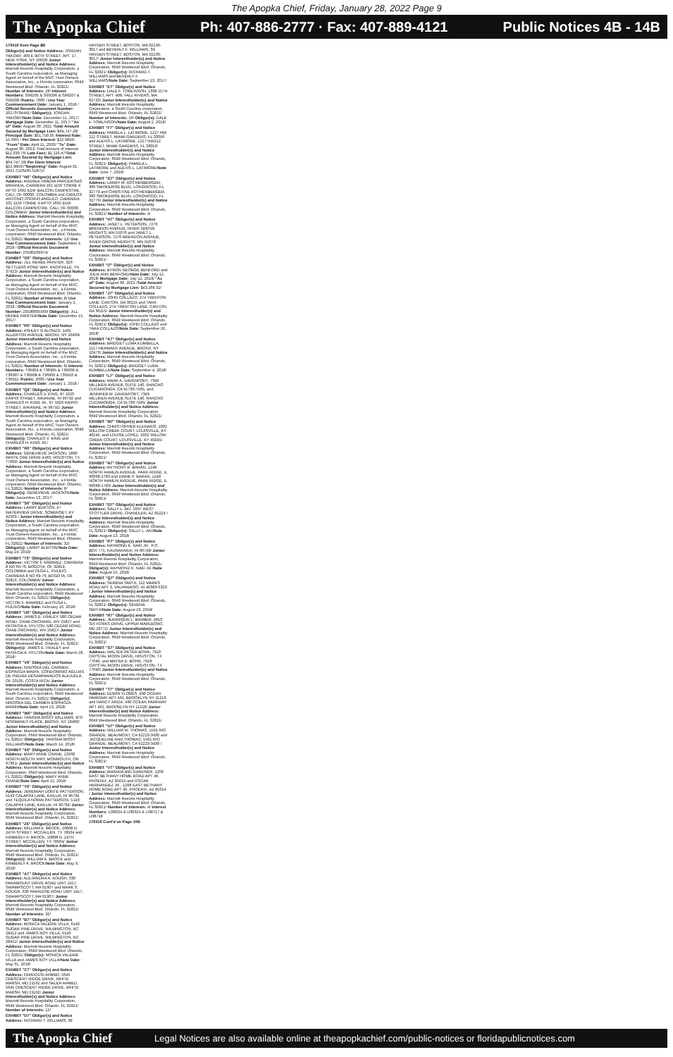The Apopka Chief, Friday, January 28, 2022 Page 9
The Apopka Chief Ph: 407-886-2777 · Fax: 407-889-4121 Public Notices 4B - 14B
170416 from Page 8B
Obligor(s) and Notice Address: JORDAN YAKOBY, 409 E 84TH STREET, APT. 17, NEW YORK, NY 10028/ Junior Interestholder(s) and Notice Address: Marriott Resorts Hospitality Corporation, a South Carolina corporation, as Managing Agent on behalf of the MVC Trust Owners Association, Inc., a Florida corporation, 6649 Westwood Blvd. Orlando, FL 32821/ Number of Interests: 28/ Interest Numbers: S99205 & S99206 & S99207 & S99208 /Points: 7000 / Use Year Commencement Date: January 1, 2018 / Official Records Document Number: 20170704441/ Obligor(s): JORDAN YAKOBY/Note Date: December 11, 2017/ Mortgage Date: December 11, 2017/ "As of" Date: August 30, 2021 /Total Amount Secured by Mortgage Lien: $64,747.28/ Principal Sum: $51,750.05 /Interest Rate: 15.99% / Per Diem Interest: $22.9856/ "From" Date: April 11, 2020/ "To" Date: August 30, 2021/ Total Amount of Interest: $11,630.76/ Late Fees: $1,116.47/Total Amount Secured by Mortgage Lien: $64,747.28/ Per Diem Interest: $22.9856//"Beginning" Date: August 31, 2021 /(126435.5287)//
EXHIBIT "N6" Obligor(s) and Notice Address: ANDREA XIMENA PARCERISAS MIRANDA, CARRERA 101 1150 TORRE 4 APTO 1602 EDIF BALCON CAMPESTRE, CALI, OF 00000, COLOMBIA and CARLOS ANTONIO OSORIO ANGULO, CARRERA 101 1150 TORRE 4 APTO 1602 EDIF BALCON CAMPESTRE, CALI, OF 00000, COLOMBIA/ Junior Interestholder(s) and Notice Address: Marriott Resorts Hospitality Corporation, a South Carolina corporation, as Managing Agent on behalf of the MVC Trust Owners Association, Inc., a Florida corporation, 6649 Westwood Blvd. Orlando, FL 32821/ Number of Interests: 12/ Use Year Commencement Date: September 1, 2018 / Official Records Document Number: 20180109974/
EXHIBIT "O6" Obligor(s) and Notice Address: JILL RENEE PAINTER, 326 SETTLERS POND WAY, KNOXVILLE, TN 37923/ Junior Interestholder(s) and Notice Address: Marriott Resorts Hospitality Corporation, a South Carolina corporation, as Managing Agent on behalf of the MVC Trust Owners Association, Inc., a Florida corporation, 6649 Westwood Blvd. Orlando, FL 32821/ Number of Interests: 8/ Use Year Commencement Date: January 1, 2018 / Official Records Document Number: 20180005560/ Obligor(s): JILL RENEE PAINTER/Note Date: December 15, 2017/
EXHIBIT "P6" Obligor(s) and Notice Address: ASHLEY G ALONZO, 1401 ALLERTON AVENUE, BRONX, NY 10469/ Junior Interestholder(s) and Notice Address: Marriott Resorts Hospitality Corporation, a South Carolina corporation, as Managing Agent on behalf of the MVC Trust Owners Association, Inc., a Florida corporation, 6649 Westwood Blvd. Orlando, FL 32821/ Number of Interests: 8/ Interest Numbers: T36904 & T36905 & T36906 & T36907 & T36908 & T36909 & T36910 & T36911 /Points: 2000 / Use Year Commencement Date: January 1, 2018 /
EXHIBIT "Q6" Obligor(s) and Notice Address: CHARLES V. KING, 87 1020 KAIPOI STREET, WAIANAE, HI 96792 and CHARLES H. KING JR., 87 1020 KAIPOI STREET, WAIANAE, HI 96792/ Junior Interestholder(s) and Notice Address: Marriott Resorts Hospitality Corporation, a South Carolina corporation, as Managing Agent on behalf of the MVC Trust Owners Association, Inc., a Florida corporation, 6649 Westwood Blvd. Orlando, FL 32821/ Obligor(s): CHARLES V. KING and CHARLES H. KING JR./
EXHIBIT "R6" Obligor(s) and Notice Address: GENEVIEVE JACKSON, 1880 WHITE OAK DRIVE #183, HOUSTON, TX 77009/ Junior Interestholder(s) and Notice Address: Marriott Resorts Hospitality Corporation, a South Carolina corporation, as Managing Agent on behalf of the MVC Trust Owners Association, Inc., a Florida corporation, 6649 Westwood Blvd. Orlando, FL 32821/ Number of Interests: 8/ Obligor(s): GENEVIEVE JACKSON/Note Date: December 13, 2017/
EXHIBIT "S6" Obligor(s) and Notice Address: LARRY BURTON, 47 WATERVIEW DRIVE, SOMERSET, KY 42503 / Junior Interestholder(s) and Notice Address: Marriott Resorts Hospitality Corporation, a South Carolina corporation, as Managing Agent on behalf of the MVC Trust Owners Association, Inc., a Florida corporation, 6649 Westwood Blvd. Orlando, FL 32821/ Number of Interests: 32/ Obligor(s): LARRY BURTON/Note Date: May 24, 2018/
EXHIBIT "T6" Obligor(s) and Notice Address: VICTOR F. RAMIREZ, CARRERA 8 NO 69-76, BOGOTA, OF 32819, COLOMBIA and OLGA L. PULIDO, CARRERA 8 NO 69-76, BOGOTA, OF 32819, COLOMBIA/ Junior Interestholder(s) and Notice Address: Marriott Resorts Hospitality Corporation, a South Carolina corporation, 6649 Westwood Blvd. Orlando, FL 32821/ Obligor(s): VICTOR F. RAMIREZ and OLGA L. PULIDO/Note Date: February 16, 2018/
EXHIBIT "U6" Obligor(s) and Notice Address: JAMES E. FRALEY, 580 CEDAR ROAD, CRAB ORCHARD, WV 25827 and PATRICIA A. HYLTON, 580 CEDAR ROAD, CRAB ORCHARD, WV 25827/ Junior Interestholder(s) and Notice Address: Marriott Resorts Hospitality Corporation, 6649 Westwood Blvd. Orlando, FL 32821/ Obligor(s): JAMES E. FRALEY and PATRICIA A. HYLTON/Note Date: March 28, 2018/
EXHIBIT "V6" Obligor(s) and Notice Address: NINOSKA DEL CARMEN ESPINOZA MARIN, CONDOMINIO AGUJAS DE PIEDRA DESAMPARADOS ALAJUELA, OF 20105, COSTA RICA/ Junior Interestholder(s) and Notice Address: Marriott Resorts Hospitality Corporation, a South Carolina corporation, 6649 Westwood Blvd. Orlando, FL 32821/ Obligor(s): NINOSKA DEL CARMEN ESPINOZA MARIN/Note Date: April 13, 2018/
EXHIBIT "W6" Obligor(s) and Notice Address: TANISHA MISSY WILLIAMS, 870 NORMANDY PLACE, BRONX, NY 10460/ Junior Interestholder(s) and Notice Address: Marriott Resorts Hospitality Corporation, 6649 Westwood Blvd. Orlando, FL 32821/ Obligor(s): TANISHA MISSY WILLIAMS/Note Date: March 14, 2018/
EXHIBIT "X6" Obligor(s) and Notice Address: MARY ANNE CRANE, 13260 NORTH MOUTH HWY, MONMOUTH, OR 97361/ Junior Interestholder(s) and Notice Address: Marriott Resorts Hospitality Corporation, 6649 Westwood Blvd. Orlando, FL 32821/ Obligor(s): MARY ANNE CRANE/Note Date: April 11, 2018/
EXHIBIT "Y6" Obligor(s) and Notice Address: JEREMIAH DONTE PATTERSON, 5143 CALAPINI LANE, KAILUA, HI 96734 and TEQUILA NOMAI PATTERSON, 5143 CALAPINI LANE, KAILUA, HI 96734/ Junior Interestholder(s) and Notice Address: Marriott Resorts Hospitality Corporation, 6649 Westwood Blvd. Orlando, FL 32821/
EXHIBIT "Z6" Obligor(s) and Notice Address: WILLIAM A. BROCK, 10808 N. 24TH STREET, MCCALLEN, TX 78504 and KIMBERLY A. BROCK, 10808 N. 24TH STREET, MCCALLEN, TX 78504/ Junior Interestholder(s) and Notice Address: Marriott Resorts Hospitality Corporation, 6649 Westwood Blvd. Orlando, FL 32821/ Obligor(s): WILLIAM A. BROCK and KIMBERLY A. BROCK/Note Date: May 9, 2018/
EXHIBIT "A7" Obligor(s) and Notice Address: ALEJANDRA A. KOUGH, 330 PARAMOUNT DRIVE ROAD UNIT 2417, SWAMPSCOTT, MA 01907 and MARK S. KOUGH, 330 PARADISE ROAD UNIT 2417, SWAMPSCOTT, MA 01907/ Junior Interestholder(s) and Notice Address: Marriott Resorts Hospitality Corporation, 6649 Westwood Blvd. Orlando, FL 32821/ Number of Interests: 20/
EXHIBIT "B7" Obligor(s) and Notice Address: MONICA VALERIE VILLA, 6140 SUGAR PINE DRIVE, WILMINGTON, NC 28412 and JAMES ROY VILLA, 6140 SUGAR PINE DRIVE, WILMINGTON, NC 28412/ Junior Interestholder(s) and Notice Address: Marriott Resorts Hospitality Corporation, 6649 Westwood Blvd. Orlando, FL 32821/ Obligor(s): MONICA VALERIE VILLA and JAMES ROY VILLA/Note Date: May 31, 2018/
EXHIBIT "C7" Obligor(s) and Notice Address: FERDOUSI AHMED, 5645 CRESCENT RIDGE DRIVE, WHITE MARSH, MD 21162 and SALEH AHMED, 5645 CRESCENT RIDGE DRIVE, WHITE MARSH, MD 21162/ Junior Interestholder(s) and Notice Address: Marriott Resorts Hospitality Corporation, 6649 Westwood Blvd. Orlando, FL 32821/ Number of Interests: 12/
EXHIBIT "D7" Obligor(s) and Notice Address: RICHARD T. WILLIAMS, 39 HAYDEN STREET, BOSTON, MA 02136-3017 and BEVERLY F. WILLIAMS, 39 HAYDEN STREET, BOSTON, MA 02136-3017/ Junior Interestholder(s) and Notice Address: Marriott Resorts Hospitality Corporation, 6649 Westwood Blvd. Orlando, FL 32821/ Obligor(s): RICHARD T. WILLIAMS and BEVERLY F. WILLIAMS/Note Date: September 13, 2017/
EXHIBIT "E7" Obligor(s) and Notice Address: DALE F. TOMLINSON, 1308 11TH STREET, APT. 408, FALL RIVERS, MA 02720/ Junior Interestholder(s) and Notice Address: Marriott Resorts Hospitality Corporation, a South Carolina corporation, 6649 Westwood Blvd. Orlando, FL 32821/ Number of Interests: 16/ Obligor(s): DALE F. TOMLINSON/Note Date: August 2, 2018/
EXHIBIT "F7" Obligor(s) and Notice Address: PAMELA L. LATIMORE, 1227 NW 212 STREET, MIAMI GARDENS, FL 33056 and ALEXIS L. LATIMORE, 1227 NW212 STREET, MIAMI GARDENS, FL 33056/ Junior Interestholder(s) and Notice Address: Marriott Resorts Hospitality Corporation, 6649 Westwood Blvd. Orlando, FL 32821/ Obligor(s): PAMELA L. LATIMORE and ALEXIS L. LATIMORE/Note Date: June 7, 2018/
EXHIBIT "G7" Obligor(s) and Notice Address: LARRY M. ROTHENBERGER, 360 SMOKERISE BLVD, LONGWOOD, FL 32779 and CHRISTINE ROTHENBERGER, 360 SMOKERISE BLVD, LONGWOOD, FL 32779/ Junior Interestholder(s) and Notice Address: Marriott Resorts Hospitality Corporation, 6649 Westwood Blvd. Orlando, FL 32821/ Number of Interests: 4/
EXHIBIT "H7" Obligor(s) and Notice Address: JANET L. PETERSON, 7270 BRENDON AVENUE, INVER GROVE HEIGHTS, MN 55076 and JANET L. PETERSON, 7270 BRENDON AVENUE, INVER GROVE HEIGHTS, MN 55076/ Junior Interestholder(s) and Notice Address: Marriott Resorts Hospitality Corporation, 6649 Westwood Blvd. Orlando, FL 32821/
EXHIBIT "I7" Obligor(s) and Notice Address: BYRON GEORGE BENFORD and JULIE ANN BENFORD/Note Date: July 12, 2018/ Mortgage Date: July 12, 2018/ "As of" Date: August 30, 2021 /Total Amount Secured by Mortgage Lien: $43,266.32/
EXHIBIT "J7" Obligor(s) and Notice Address: JOHN COLLAZO, 274 TRENTON LANE, CANTON, GA 30115 and TARA COLLAZO, 274 TRENTON LANE, CANTON, GA 30115/ Junior Interestholder(s) and Notice Address: Marriott Resorts Hospitality Corporation, 6649 Westwood Blvd. Orlando, FL 32821/ Obligor(s): JOHN COLLAZO and TARA COLLAZO/Note Date: September 26, 2018/
EXHIBIT "K7" Obligor(s) and Notice Address: BRIDGET LUMA KUMBELLA, 2117 HERMANY AVENUE, BRONX, NY 10473/ Junior Interestholder(s) and Notice Address: Marriott Resorts Hospitality Corporation, 6649 Westwood Blvd. Orlando, FL 32821/ Obligor(s): BRIDGET LUMA KUMBELLA/Note Date: September 4, 2018/
EXHIBIT "L7" Obligor(s) and Notice Address: MARK A. DAVENPORT, 7349 MILLIKEN AVENUE SUITE 140, RANCHO CUCAMONGA, CA 91730-7435, and JENNIFER M. DAVENPORT, 7349 MILLIKEN AVENUE SUITE 140, RANCHO CUCAMONGA, CA 91730-7435/ Junior Interestholder(s) and Notice Address: Marriott Resorts Hospitality Corporation, 6649 Westwood Blvd. Orlando, FL 32821/
EXHIBIT "M7" Obligor(s) and Notice Address: CHRISTOPHER KLENAKIS, 1002 WILLOW CREEK COURT, LOUISVILLE, KY 40245, and LOUISE LOPEZ, 1002 WILLOW CREEK COURT, LOUISVILLE, KY 40245/ Junior Interestholder(s) and Notice Address: Marriott Resorts Hospitality Corporation, 6649 Westwood Blvd. Orlando, FL 32821/
EXHIBIT "N7" Obligor(s) and Notice Address: ANTHONY R. BARAN, 1248 NORTH HAMLIN AVENUE, PARK RIDGE, IL 60068-1783 and DIANE P. BARAN, 1248 NORTH HAMLIN AVENUE, PARK RIDGE, IL 60068-1783/ Junior Interestholder(s) and Notice Address: Marriott Resorts Hospitality Corporation, 6649 Westwood Blvd. Orlando, FL 32821/
EXHIBIT "O7" Obligor(s) and Notice Address: SALLY L. AKI, 1607 WEST STOTTLER DRIVE, CHANDLER, AZ 85224 / Junior Interestholder(s) and Notice Address: Marriott Resorts Hospitality Corporation, 6649 Westwood Blvd. Orlando, FL 32821/ Obligor(s): SALLY L. AKI/Note Date: August 13, 2018/
EXHIBIT "P7" Obligor(s) and Notice Address: RAYMOND K. NAKI JR., P.O. BOX 775, KAUNAKAKAI, HI 96748/ Junior Interestholder(s) and Notice Address: Marriott Resorts Hospitality Corporation, 6649 Westwood Blvd. Orlando, FL 32821/ Obligor(s): RAYMOND K. NAKI JR./Note Date: August 15, 2018/
EXHIBIT "Q7" Obligor(s) and Notice Address: SERENA SMITH, 112 MARKS ROAD APT 3, VALPARAISO, IN 46383-6323 / Junior Interestholder(s) and Notice Address: Marriott Resorts Hospitality Corporation, 6649 Westwood Blvd. Orlando, FL 32821/ Obligor(s): SERENA SMITH/Note Date: August 29, 2018/
EXHIBIT "R7" Obligor(s) and Notice Address: JEANNIQUE L. BARBER, 4810 SIX FORKS DRIVE, UPPER MARLBORO, MD 20772/ Junior Interestholder(s) and Notice Address: Marriott Resorts Hospitality Corporation, 6649 Westwood Blvd. Orlando, FL 32821/
EXHIBIT "S7" Obligor(s) and Notice Address: WALTER PETER BOHN, 7918 CRYSTAL MOON DRIVE, HOUSTON, TX 77040, and MAYRA D. BOHN, 7918 CRYSTAL MOON DRIVE, HOUSTON, TX 77040/ Junior Interestholder(s) and Notice Address: Marriott Resorts Hospitality Corporation, 6649 Westwood Blvd. Orlando, FL 32821/
EXHIBIT "T7" Obligor(s) and Notice Address: EDWIN FLORES, 490 OCEAN PARKWAY APT 461, BROOKLYN NY 11218 and NANCY ARIZA, 490 OCEAN PARKWAY APT 461, BROOKLYN NY 11218/ Junior Interestholder(s) and Notice Address: Marriott Resorts Hospitality Corporation, 6649 Westwood Blvd. Orlando, FL 32821/
EXHIBIT "U7" Obligor(s) and Notice Address: WILLIAM W. THOMAS, 1591 RIO GRANDE, BEAUMONT, CA 92223-3430 and JACQUELINE ANN THOMAS, 1591 RIO GRANDE, BEAUMONT, CA 92223-3430 / Junior Interestholder(s) and Notice Address: Marriott Resorts Hospitality Corporation, 6649 Westwood Blvd. Orlando, FL 32821/
EXHIBIT "V7" Obligor(s) and Notice Address: AMANDA MEI GARDNER, 1208 EAST BETHANY HOME ROAD APT 46, PHOENIX, AZ 85014 and OSCAR HERNANDEZ JR., 1208 EAST BETHANY HOME ROAD APT 46, PHOENIX, AZ 85014 / Junior Interestholder(s) and Notice Address: Marriott Resorts Hospitality Corporation, 6649 Westwood Blvd. Orlando, FL 32821/ Number of Interests: 4/ Interest Numbers: U38324 & U38325 & U38717 & U38718
170416 Cont'd on Page 10B
The Apopka Chief Legal Notices are also available online at theapopkachief.com/public-notices or floridapublicnotices.com